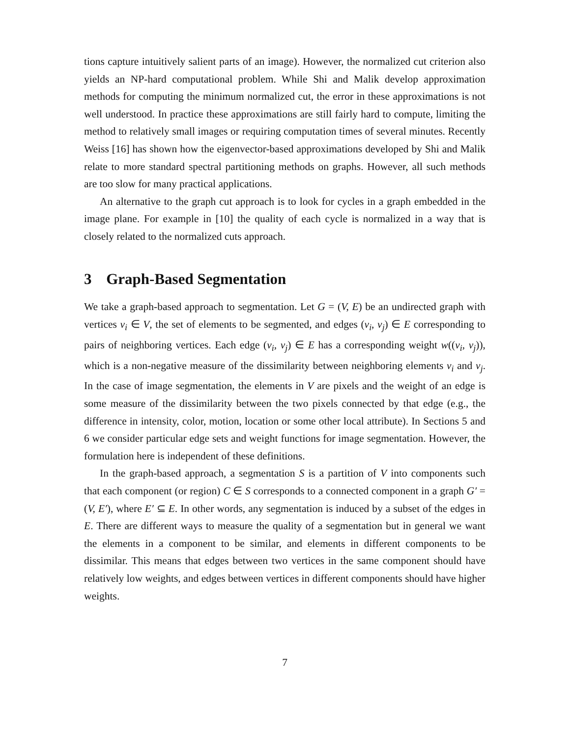tions capture intuitively salient parts of an image). However, the normalized cut criterion also yields an NP-hard computational problem. While Shi and Malik develop approximation methods for computing the minimum normalized cut, the error in these approximations is not well understood. In practice these approximations are still fairly hard to compute, limiting the method to relatively small images or requiring computation times of several minutes. Recently Weiss [16] has shown how the eigenvector-based approximations developed by Shi and Malik relate to more standard spectral partitioning methods on graphs. However, all such methods are too slow for many practical applications.
An alternative to the graph cut approach is to look for cycles in a graph embedded in the image plane. For example in [10] the quality of each cycle is normalized in a way that is closely related to the normalized cuts approach.
3 Graph-Based Segmentation
We take a graph-based approach to segmentation. Let G = (V, E) be an undirected graph with vertices v<sub>i</sub> ∈ V, the set of elements to be segmented, and edges (v<sub>i</sub>, v<sub>j</sub>) ∈ E corresponding to pairs of neighboring vertices. Each edge (v<sub>i</sub>, v<sub>j</sub>) ∈ E has a corresponding weight w((v<sub>i</sub>, v<sub>j</sub>)), which is a non-negative measure of the dissimilarity between neighboring elements v<sub>i</sub> and v<sub>j</sub>. In the case of image segmentation, the elements in V are pixels and the weight of an edge is some measure of the dissimilarity between the two pixels connected by that edge (e.g., the difference in intensity, color, motion, location or some other local attribute). In Sections 5 and 6 we consider particular edge sets and weight functions for image segmentation. However, the formulation here is independent of these definitions.
In the graph-based approach, a segmentation S is a partition of V into components such that each component (or region) C ∈ S corresponds to a connected component in a graph G′ = (V, E′), where E′ ⊆ E. In other words, any segmentation is induced by a subset of the edges in E. There are different ways to measure the quality of a segmentation but in general we want the elements in a component to be similar, and elements in different components to be dissimilar. This means that edges between two vertices in the same component should have relatively low weights, and edges between vertices in different components should have higher weights.
7